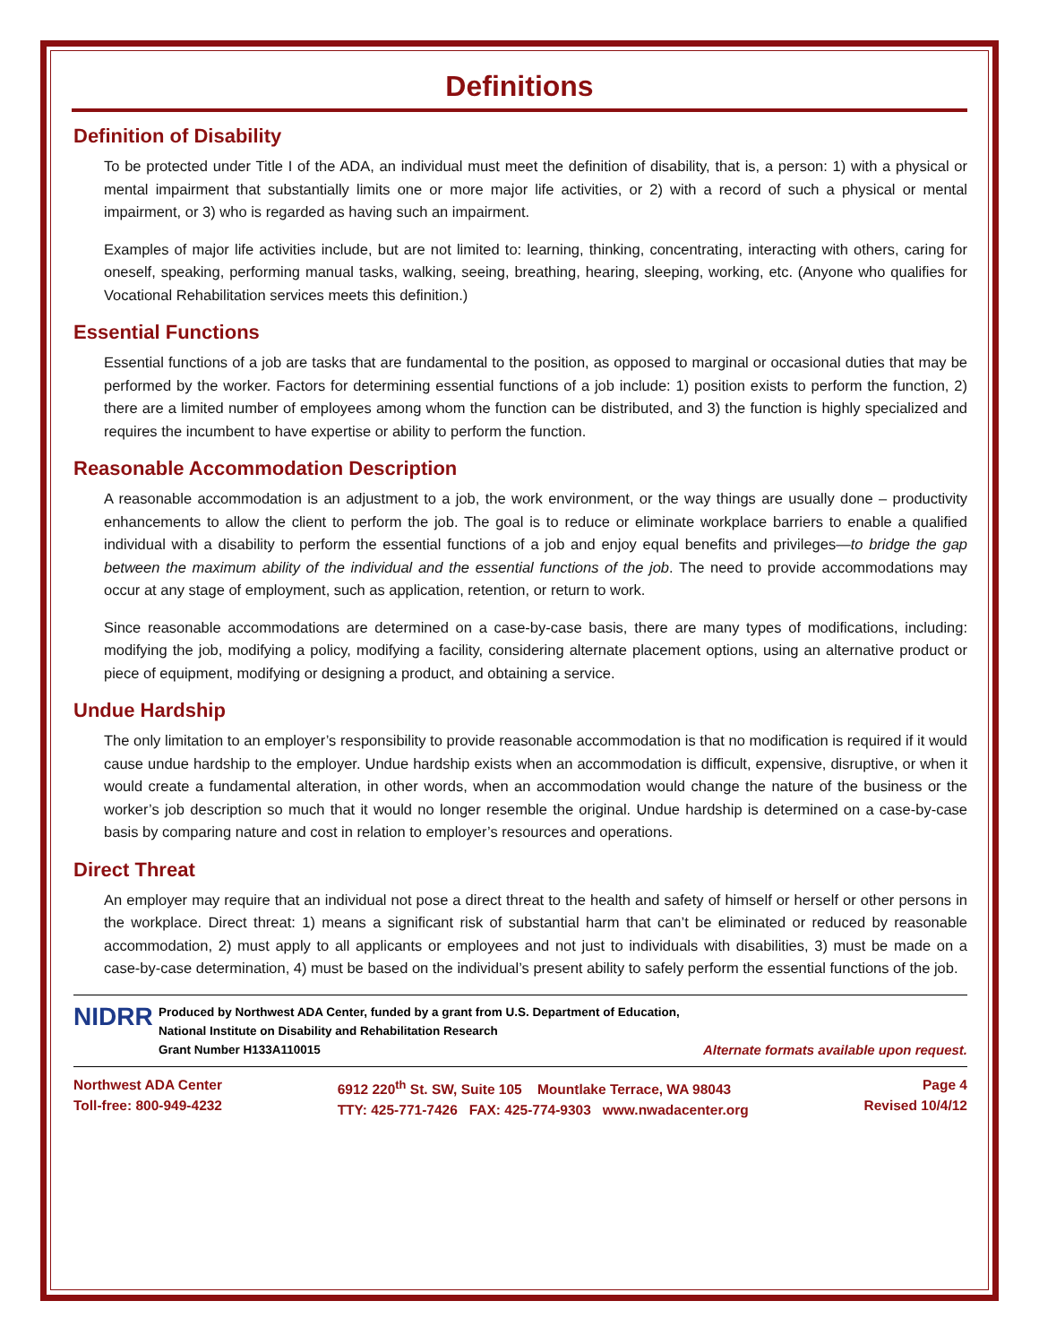Definitions
Definition of Disability
To be protected under Title I of the ADA, an individual must meet the definition of disability, that is, a person: 1) with a physical or mental impairment that substantially limits one or more major life activities, or 2) with a record of such a physical or mental impairment, or 3) who is regarded as having such an impairment.
Examples of major life activities include, but are not limited to: learning, thinking, concentrating, interacting with others, caring for oneself, speaking, performing manual tasks, walking, seeing, breathing, hearing, sleeping, working, etc. (Anyone who qualifies for Vocational Rehabilitation services meets this definition.)
Essential Functions
Essential functions of a job are tasks that are fundamental to the position, as opposed to marginal or occasional duties that may be performed by the worker. Factors for determining essential functions of a job include: 1) position exists to perform the function, 2) there are a limited number of employees among whom the function can be distributed, and 3) the function is highly specialized and requires the incumbent to have expertise or ability to perform the function.
Reasonable Accommodation Description
A reasonable accommodation is an adjustment to a job, the work environment, or the way things are usually done – productivity enhancements to allow the client to perform the job. The goal is to reduce or eliminate workplace barriers to enable a qualified individual with a disability to perform the essential functions of a job and enjoy equal benefits and privileges—to bridge the gap between the maximum ability of the individual and the essential functions of the job. The need to provide accommodations may occur at any stage of employment, such as application, retention, or return to work.
Since reasonable accommodations are determined on a case-by-case basis, there are many types of modifications, including: modifying the job, modifying a policy, modifying a facility, considering alternate placement options, using an alternative product or piece of equipment, modifying or designing a product, and obtaining a service.
Undue Hardship
The only limitation to an employer’s responsibility to provide reasonable accommodation is that no modification is required if it would cause undue hardship to the employer. Undue hardship exists when an accommodation is difficult, expensive, disruptive, or when it would create a fundamental alteration, in other words, when an accommodation would change the nature of the business or the worker’s job description so much that it would no longer resemble the original. Undue hardship is determined on a case-by-case basis by comparing nature and cost in relation to employer’s resources and operations.
Direct Threat
An employer may require that an individual not pose a direct threat to the health and safety of himself or herself or other persons in the workplace. Direct threat: 1) means a significant risk of substantial harm that can’t be eliminated or reduced by reasonable accommodation, 2) must apply to all applicants or employees and not just to individuals with disabilities, 3) must be made on a case-by-case determination, 4) must be based on the individual’s present ability to safely perform the essential functions of the job.
NIDRR
Produced by Northwest ADA Center, funded by a grant from U.S. Department of Education,
National Institute on Disability and Rehabilitation Research
Grant Number H133A110015 Alternate formats available upon request.
Northwest ADA Center
Toll-free: 800-949-4232
6912 220<sup>th</sup> St. SW, Suite 105 Mountlake Terrace, WA 98043
TTY: 425-771-7426 FAX: 425-774-9303 www.nwadacenter.org
Page 4
Revised 10/4/12